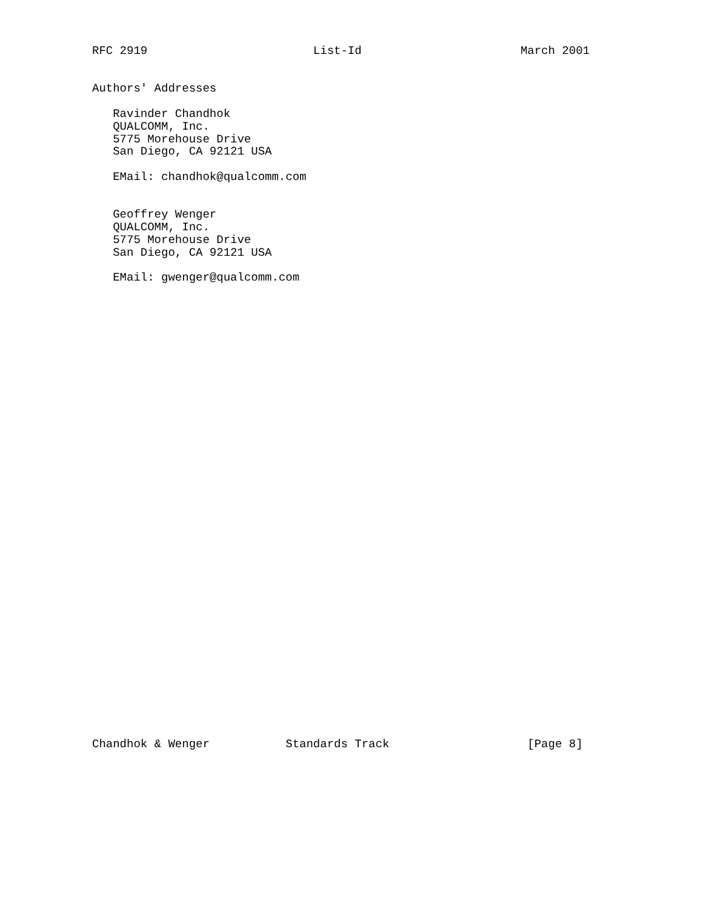RFC 2919                        List-Id                       March 2001


Authors' Addresses

   Ravinder Chandhok
   QUALCOMM, Inc.
   5775 Morehouse Drive
   San Diego, CA 92121 USA

   EMail: chandhok@qualcomm.com


   Geoffrey Wenger
   QUALCOMM, Inc.
   5775 Morehouse Drive
   San Diego, CA 92121 USA

   EMail: gwenger@qualcomm.com




































Chandhok & Wenger           Standards Track                    [Page 8]